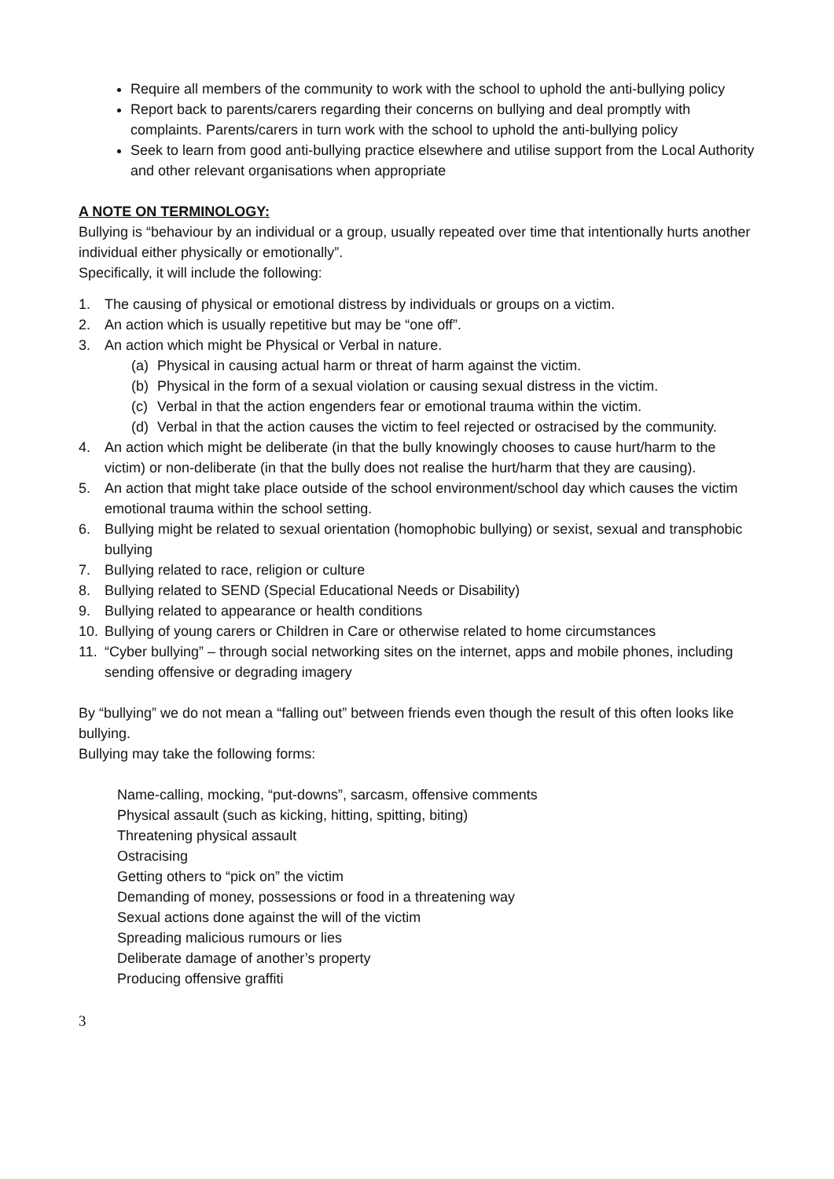Require all members of the community to work with the school to uphold the anti-bullying policy
Report back to parents/carers regarding their concerns on bullying and deal promptly with complaints. Parents/carers in turn work with the school to uphold the anti-bullying policy
Seek to learn from good anti-bullying practice elsewhere and utilise support from the Local Authority and other relevant organisations when appropriate
A NOTE ON TERMINOLOGY:
Bullying is “behaviour by an individual or a group, usually repeated over time that intentionally hurts another individual either physically or emotionally”.
Specifically, it will include the following:
1. The causing of physical or emotional distress by individuals or groups on a victim.
2. An action which is usually repetitive but may be “one off”.
3. An action which might be Physical or Verbal in nature.
(a) Physical in causing actual harm or threat of harm against the victim.
(b) Physical in the form of a sexual violation or causing sexual distress in the victim.
(c) Verbal in that the action engenders fear or emotional trauma within the victim.
(d) Verbal in that the action causes the victim to feel rejected or ostracised by the community.
4. An action which might be deliberate (in that the bully knowingly chooses to cause hurt/harm to the victim) or non-deliberate (in that the bully does not realise the hurt/harm that they are causing).
5. An action that might take place outside of the school environment/school day which causes the victim emotional trauma within the school setting.
6. Bullying might be related to sexual orientation (homophobic bullying) or sexist, sexual and transphobic bullying
7. Bullying related to race, religion or culture
8. Bullying related to SEND (Special Educational Needs or Disability)
9. Bullying related to appearance or health conditions
10. Bullying of young carers or Children in Care or otherwise related to home circumstances
11. “Cyber bullying” – through social networking sites on the internet, apps and mobile phones, including sending offensive or degrading imagery
By “bullying” we do not mean a “falling out” between friends even though the result of this often looks like bullying.
Bullying may take the following forms:
Name-calling, mocking, “put-downs”, sarcasm, offensive comments
Physical assault (such as kicking, hitting, spitting, biting)
Threatening physical assault
Ostracising
Getting others to “pick on” the victim
Demanding of money, possessions or food in a threatening way
Sexual actions done against the will of the victim
Spreading malicious rumours or lies
Deliberate damage of another’s property
Producing offensive graffiti
3